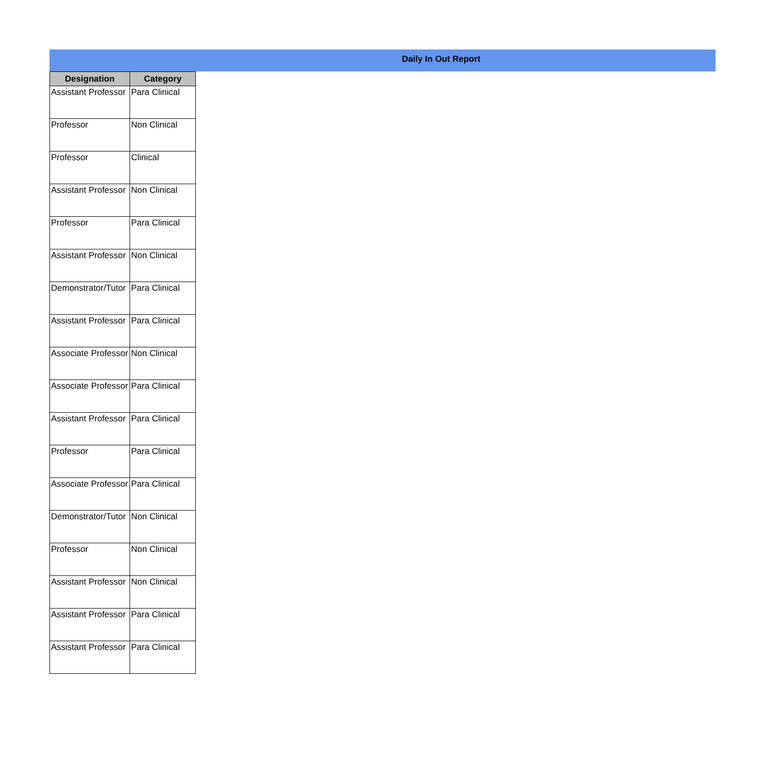Daily In Out Report
| Designation | Category |
| --- | --- |
| Assistant Professor | Para Clinical |
| Professor | Non Clinical |
| Professor | Clinical |
| Assistant Professor | Non Clinical |
| Professor | Para Clinical |
| Assistant Professor | Non Clinical |
| Demonstrator/Tutor | Para Clinical |
| Assistant Professor | Para Clinical |
| Associate Professor | Non Clinical |
| Associate Professor | Para Clinical |
| Assistant Professor | Para Clinical |
| Professor | Para Clinical |
| Associate Professor | Para Clinical |
| Demonstrator/Tutor | Non Clinical |
| Professor | Non Clinical |
| Assistant Professor | Non Clinical |
| Assistant Professor | Para Clinical |
| Assistant Professor | Para Clinical |